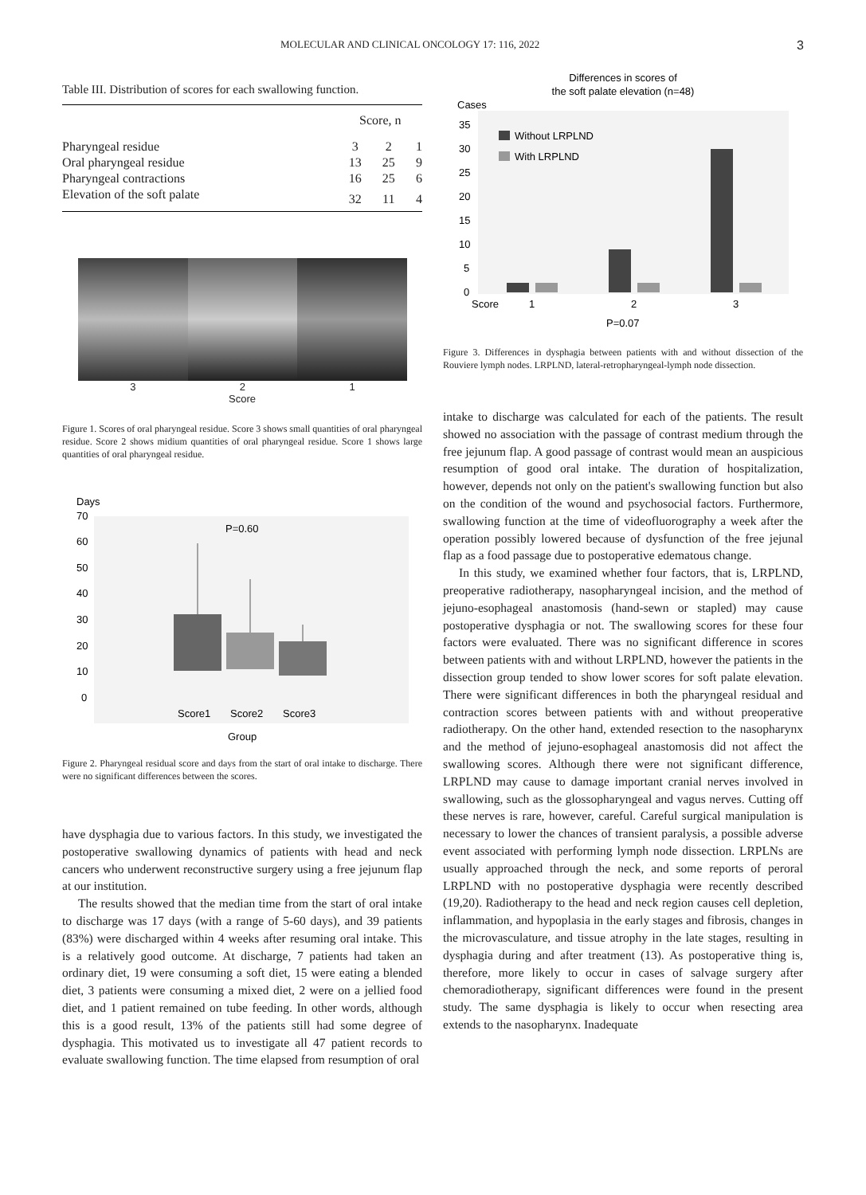MOLECULAR AND CLINICAL ONCOLOGY 17: 116, 2022 3
Table III. Distribution of scores for each swallowing function.
| | Score, n | | |
| --- | --- | --- | --- |
| Pharyngeal residue | 3 | 2 | 1 |
| Oral pharyngeal residue | 13 | 25 | 9 |
| Pharyngeal contractions | 16 | 25 | 6 |
| Elevation of the soft palate | 32 | 11 | 4 |
3 2 1
Score
Figure 1. Scores of oral pharyngeal residue. Score 3 shows small quantities of oral pharyngeal residue. Score 2 shows midium quantities of oral pharyngeal residue. Score 1 shows large quantities of oral pharyngeal residue.
Days
70
60
50
40
30
20
10
0
P=0.60
Score1
Score2
Score3
Group
Figure 2. Pharyngeal residual score and days from the start of oral intake to discharge. There were no significant differences between the scores.
have dysphagia due to various factors. In this study, we investigated the postoperative swallowing dynamics of patients with head and neck cancers who underwent reconstructive surgery using a free jejunum flap at our institution.
The results showed that the median time from the start of oral intake to discharge was 17 days (with a range of 5‑60 days), and 39 patients (83%) were discharged within 4 weeks after resuming oral intake. This is a relatively good outcome. At discharge, 7 patients had taken an ordinary diet, 19 were consuming a soft diet, 15 were eating a blended diet, 3 patients were consuming a mixed diet, 2 were on a jellied food diet, and 1 patient remained on tube feeding. In other words, although this is a good result, 13% of the patients still had some degree of dysphagia. This motivated us to investigate all 47 patient records to evaluate swallowing function. The time elapsed from resumption of oral
Differences in scores of
the soft palate elevation (n=48)
Cases
35
30
25
20
15
10
5
0
Without LRPLND
With LRPLND
Score
1
2
3
P=0.07
Figure 3. Differences in dysphagia between patients with and without dissection of the Rouviere lymph nodes. LRPLND, lateral-retropharyngeal-lymph node dissection.
intake to discharge was calculated for each of the patients. The result showed no association with the passage of contrast medium through the free jejunum flap. A good passage of contrast would mean an auspicious resumption of good oral intake. The duration of hospitalization, however, depends not only on the patient's swallowing function but also on the condition of the wound and psychosocial factors. Furthermore, swallowing function at the time of videofluorography a week after the operation possibly lowered because of dysfunction of the free jejunal flap as a food passage due to postoperative edematous change.
In this study, we examined whether four factors, that is, LRPLND, preoperative radiotherapy, nasopharyngeal incision, and the method of jejuno‑esophageal anastomosis (hand‑sewn or stapled) may cause postoperative dysphagia or not. The swallowing scores for these four factors were evaluated. There was no significant difference in scores between patients with and without LRPLND, however the patients in the dissection group tended to show lower scores for soft palate elevation. There were significant differences in both the pharyngeal residual and contraction scores between patients with and without preoperative radiotherapy. On the other hand, extended resection to the nasopharynx and the method of jejuno‑esophageal anastomosis did not affect the swallowing scores. Although there were not significant difference, LRPLND may cause to damage important cranial nerves involved in swallowing, such as the glossopharyngeal and vagus nerves. Cutting off these nerves is rare, however, careful. Careful surgical manipulation is necessary to lower the chances of transient paralysis, a possible adverse event associated with performing lymph node dissection. LRPLNs are usually approached through the neck, and some reports of peroral LRPLND with no postoperative dysphagia were recently described (19,20). Radiotherapy to the head and neck region causes cell depletion, inflammation, and hypoplasia in the early stages and fibrosis, changes in the microvasculature, and tissue atrophy in the late stages, resulting in dysphagia during and after treatment (13). As postoperative thing is, therefore, more likely to occur in cases of salvage surgery after chemoradiotherapy, significant differences were found in the present study. The same dysphagia is likely to occur when resecting area extends to the nasopharynx. Inadequate